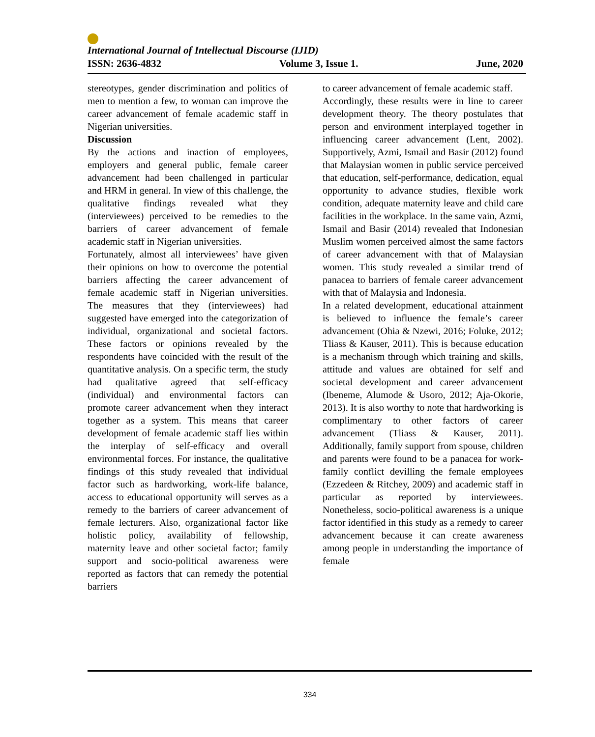International Journal of Intellectual Discourse (IJID)
ISSN: 2636-4832 Volume 3, Issue 1. June, 2020
stereotypes, gender discrimination and politics of men to mention a few, to woman can improve the career advancement of female academic staff in Nigerian universities.
Discussion
By the actions and inaction of employees, employers and general public, female career advancement had been challenged in particular and HRM in general. In view of this challenge, the qualitative findings revealed what they (interviewees) perceived to be remedies to the barriers of career advancement of female academic staff in Nigerian universities.
Fortunately, almost all interviewees’ have given their opinions on how to overcome the potential barriers affecting the career advancement of female academic staff in Nigerian universities. The measures that they (interviewees) had suggested have emerged into the categorization of individual, organizational and societal factors. These factors or opinions revealed by the respondents have coincided with the result of the quantitative analysis. On a specific term, the study had qualitative agreed that self-efficacy (individual) and environmental factors can promote career advancement when they interact together as a system. This means that career development of female academic staff lies within the interplay of self-efficacy and overall environmental forces. For instance, the qualitative findings of this study revealed that individual factor such as hardworking, work-life balance, access to educational opportunity will serves as a remedy to the barriers of career advancement of female lecturers. Also, organizational factor like holistic policy, availability of fellowship, maternity leave and other societal factor; family support and socio-political awareness were reported as factors that can remedy the potential barriers
to career advancement of female academic staff.
Accordingly, these results were in line to career development theory. The theory postulates that person and environment interplayed together in influencing career advancement (Lent, 2002). Supportively, Azmi, Ismail and Basir (2012) found that Malaysian women in public service perceived that education, self-performance, dedication, equal opportunity to advance studies, flexible work condition, adequate maternity leave and child care facilities in the workplace. In the same vain, Azmi, Ismail and Basir (2014) revealed that Indonesian Muslim women perceived almost the same factors of career advancement with that of Malaysian women. This study revealed a similar trend of panacea to barriers of female career advancement with that of Malaysia and Indonesia.
In a related development, educational attainment is believed to influence the female’s career advancement (Ohia & Nzewi, 2016; Foluke, 2012; Tliass & Kauser, 2011). This is because education is a mechanism through which training and skills, attitude and values are obtained for self and societal development and career advancement (Ibeneme, Alumode & Usoro, 2012; Aja-Okorie, 2013). It is also worthy to note that hardworking is complimentary to other factors of career advancement (Tliass & Kauser, 2011). Additionally, family support from spouse, children and parents were found to be a panacea for work-family conflict devilling the female employees (Ezzedeen & Ritchey, 2009) and academic staff in particular as reported by interviewees. Nonetheless, socio-political awareness is a unique factor identified in this study as a remedy to career advancement because it can create awareness among people in understanding the importance of female
334